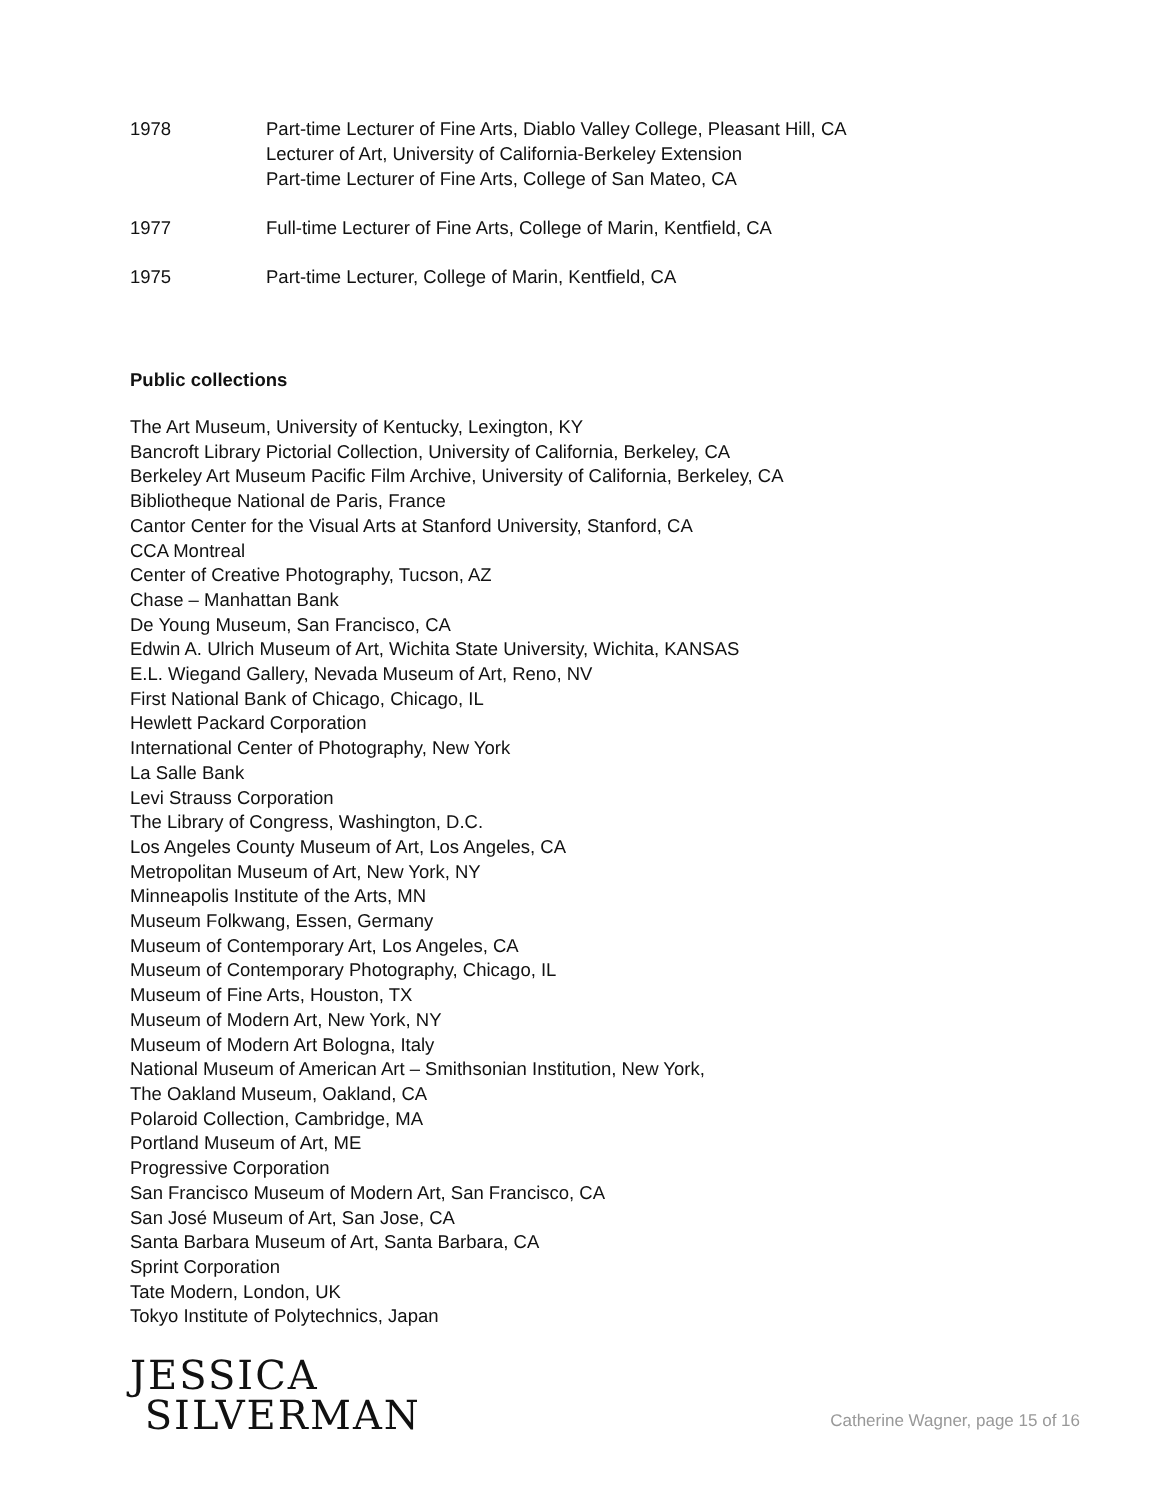1978 Part-time Lecturer of Fine Arts, Diablo Valley College, Pleasant Hill, CA
Lecturer of Art, University of California-Berkeley Extension
Part-time Lecturer of Fine Arts, College of San Mateo, CA
1977 Full-time Lecturer of Fine Arts, College of Marin, Kentfield, CA
1975 Part-time Lecturer, College of Marin, Kentfield, CA
Public collections
The Art Museum, University of Kentucky, Lexington, KY
Bancroft Library Pictorial Collection, University of California, Berkeley, CA
Berkeley Art Museum Pacific Film Archive, University of California, Berkeley, CA
Bibliotheque National de Paris, France
Cantor Center for the Visual Arts at Stanford University, Stanford, CA
CCA Montreal
Center of Creative Photography, Tucson, AZ
Chase – Manhattan Bank
De Young Museum, San Francisco, CA
Edwin A. Ulrich Museum of Art, Wichita State University, Wichita, KANSAS
E.L. Wiegand Gallery, Nevada Museum of Art, Reno, NV
First National Bank of Chicago, Chicago, IL
Hewlett Packard Corporation
International Center of Photography, New York
La Salle Bank
Levi Strauss Corporation
The Library of Congress, Washington, D.C.
Los Angeles County Museum of Art, Los Angeles, CA
Metropolitan Museum of Art, New York, NY
Minneapolis Institute of the Arts, MN
Museum Folkwang, Essen, Germany
Museum of Contemporary Art, Los Angeles, CA
Museum of Contemporary Photography, Chicago, IL
Museum of Fine Arts, Houston, TX
Museum of Modern Art, New York, NY
Museum of Modern Art Bologna, Italy
National Museum of American Art – Smithsonian Institution, New York,
The Oakland Museum, Oakland, CA
Polaroid Collection, Cambridge, MA
Portland Museum of Art, ME
Progressive Corporation
San Francisco Museum of Modern Art, San Francisco, CA
San José Museum of Art, San Jose, CA
Santa Barbara Museum of Art, Santa Barbara, CA
Sprint Corporation
Tate Modern, London, UK
Tokyo Institute of Polytechnics, Japan
JESSICA
SILVERMAN
Catherine Wagner, page 15 of 16